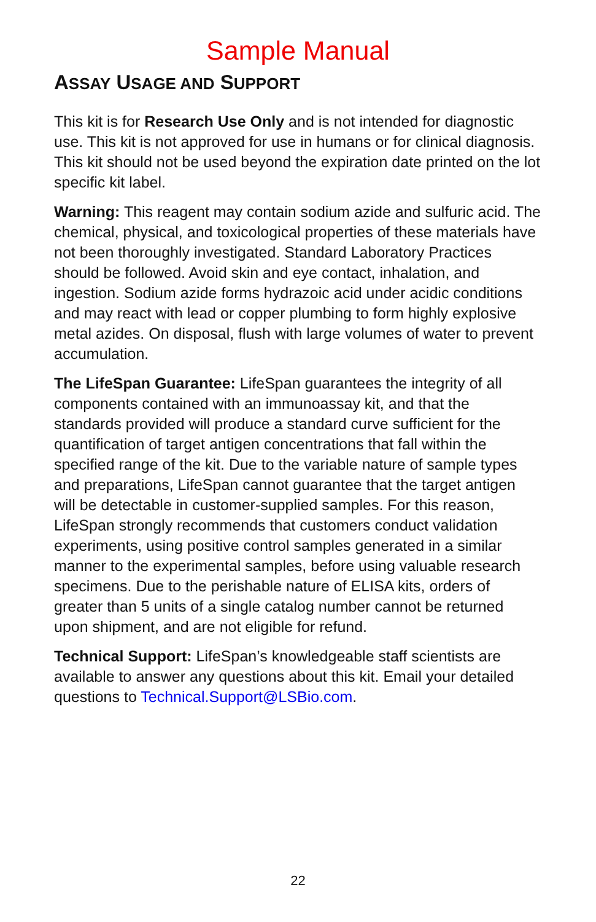Sample Manual
ASSAY USAGE AND SUPPORT
This kit is for Research Use Only and is not intended for diagnostic use. This kit is not approved for use in humans or for clinical diagnosis. This kit should not be used beyond the expiration date printed on the lot specific kit label.
Warning: This reagent may contain sodium azide and sulfuric acid. The chemical, physical, and toxicological properties of these materials have not been thoroughly investigated. Standard Laboratory Practices should be followed. Avoid skin and eye contact, inhalation, and ingestion. Sodium azide forms hydrazoic acid under acidic conditions and may react with lead or copper plumbing to form highly explosive metal azides. On disposal, flush with large volumes of water to prevent accumulation.
The LifeSpan Guarantee: LifeSpan guarantees the integrity of all components contained with an immunoassay kit, and that the standards provided will produce a standard curve sufficient for the quantification of target antigen concentrations that fall within the specified range of the kit. Due to the variable nature of sample types and preparations, LifeSpan cannot guarantee that the target antigen will be detectable in customer-supplied samples. For this reason, LifeSpan strongly recommends that customers conduct validation experiments, using positive control samples generated in a similar manner to the experimental samples, before using valuable research specimens. Due to the perishable nature of ELISA kits, orders of greater than 5 units of a single catalog number cannot be returned upon shipment, and are not eligible for refund.
Technical Support: LifeSpan’s knowledgeable staff scientists are available to answer any questions about this kit. Email your detailed questions to Technical.Support@LSBio.com.
22